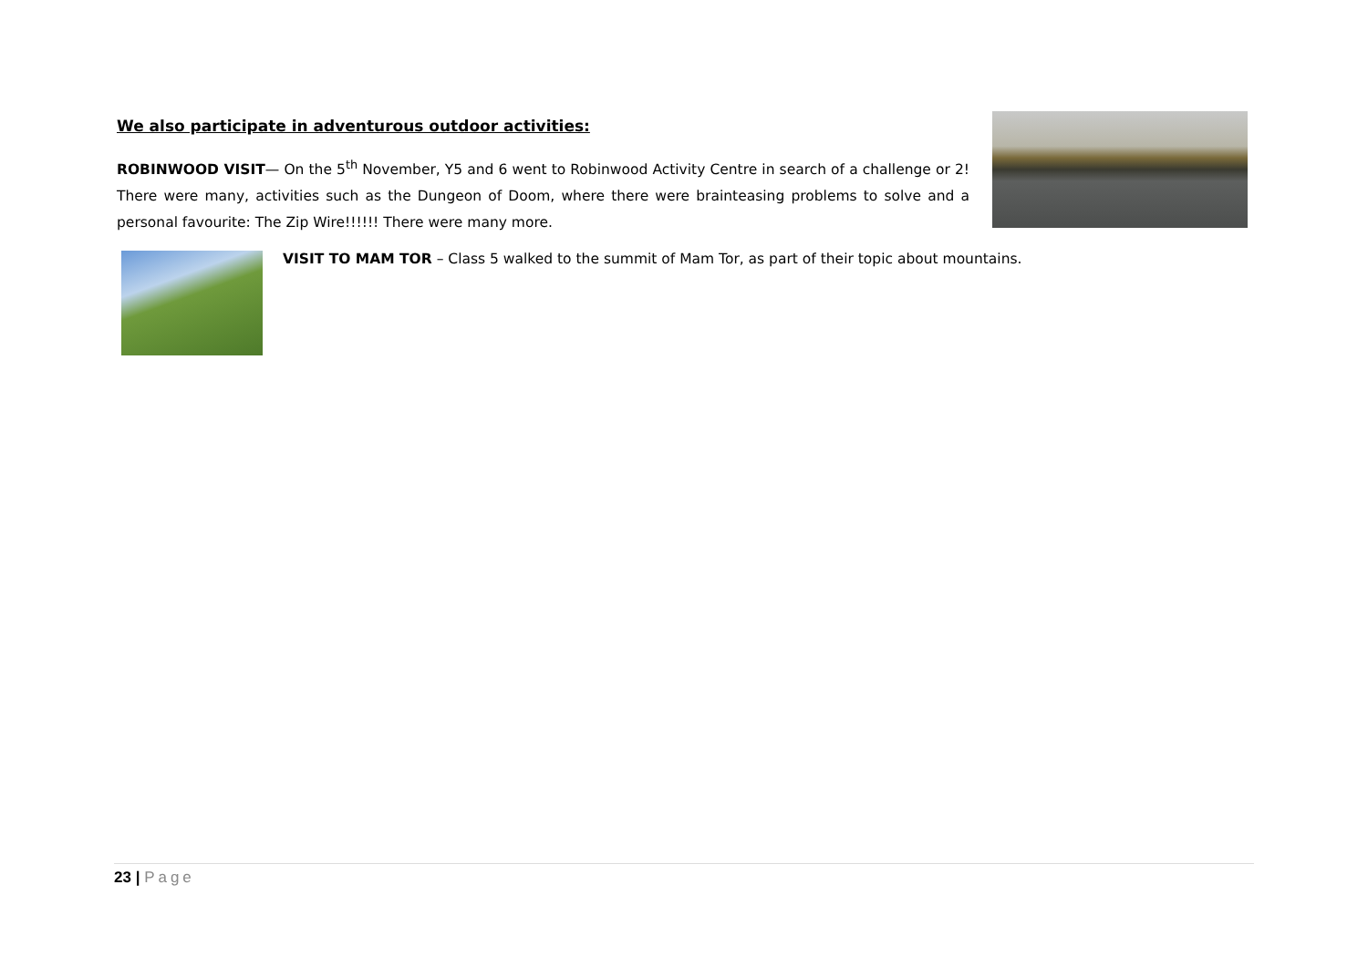We also participate in adventurous outdoor activities:
ROBINWOOD VISIT— On the 5<sup>th</sup> November, Y5 and 6 went to Robinwood Activity Centre in search of a challenge or 2! There were many, activities such as the Dungeon of Doom, where there were brainteasing problems to solve and a personal favourite: The Zip Wire!!!!!! There were many more.
VISIT TO MAM TOR – Class 5 walked to the summit of Mam Tor, as part of their topic about mountains.
23 | Page